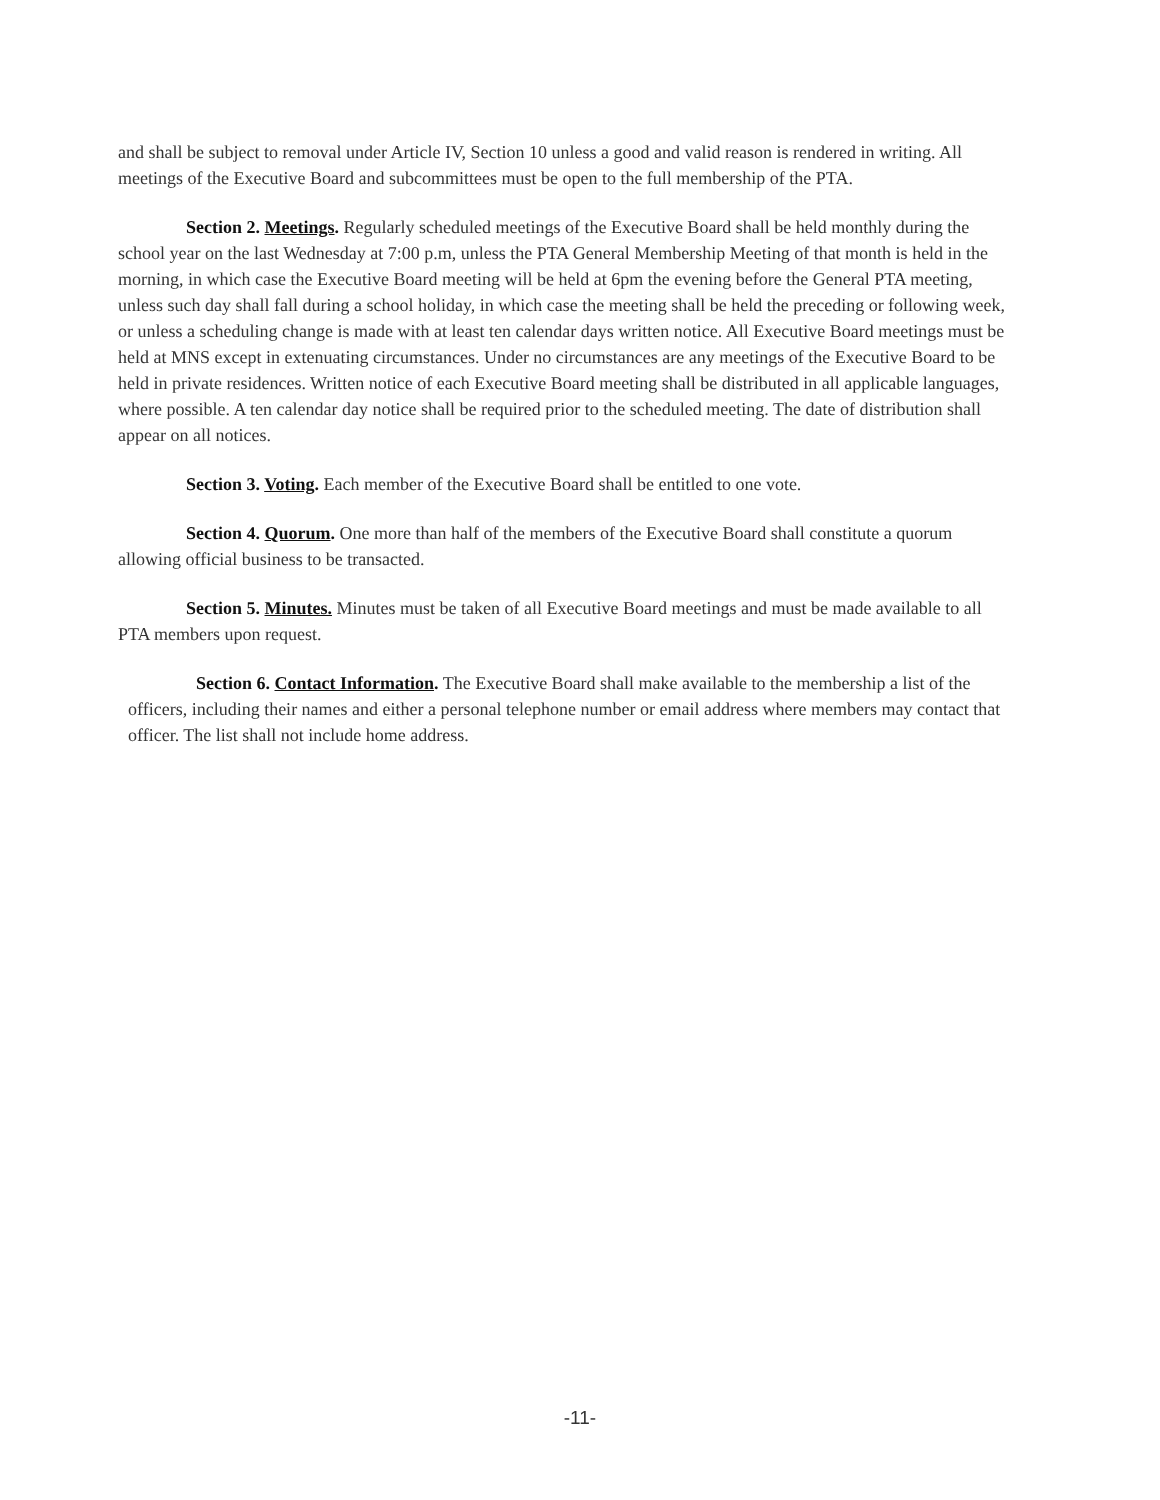and shall be subject to removal under Article IV, Section 10 unless a good and valid reason is rendered in writing. All meetings of the Executive Board and subcommittees must be open to the full membership of the PTA.
Section 2. Meetings. Regularly scheduled meetings of the Executive Board shall be held monthly during the school year on the last Wednesday at 7:00 p.m, unless the PTA General Membership Meeting of that month is held in the morning, in which case the Executive Board meeting will be held at 6pm the evening before the General PTA meeting, unless such day shall fall during a school holiday, in which case the meeting shall be held the preceding or following week, or unless a scheduling change is made with at least ten calendar days written notice. All Executive Board meetings must be held at MNS except in extenuating circumstances. Under no circumstances are any meetings of the Executive Board to be held in private residences. Written notice of each Executive Board meeting shall be distributed in all applicable languages, where possible. A ten calendar day notice shall be required prior to the scheduled meeting. The date of distribution shall appear on all notices.
Section 3. Voting. Each member of the Executive Board shall be entitled to one vote.
Section 4. Quorum. One more than half of the members of the Executive Board shall constitute a quorum allowing official business to be transacted.
Section 5. Minutes. Minutes must be taken of all Executive Board meetings and must be made available to all PTA members upon request.
Section 6. Contact Information. The Executive Board shall make available to the membership a list of the officers, including their names and either a personal telephone number or email address where members may contact that officer. The list shall not include home address.
-11-